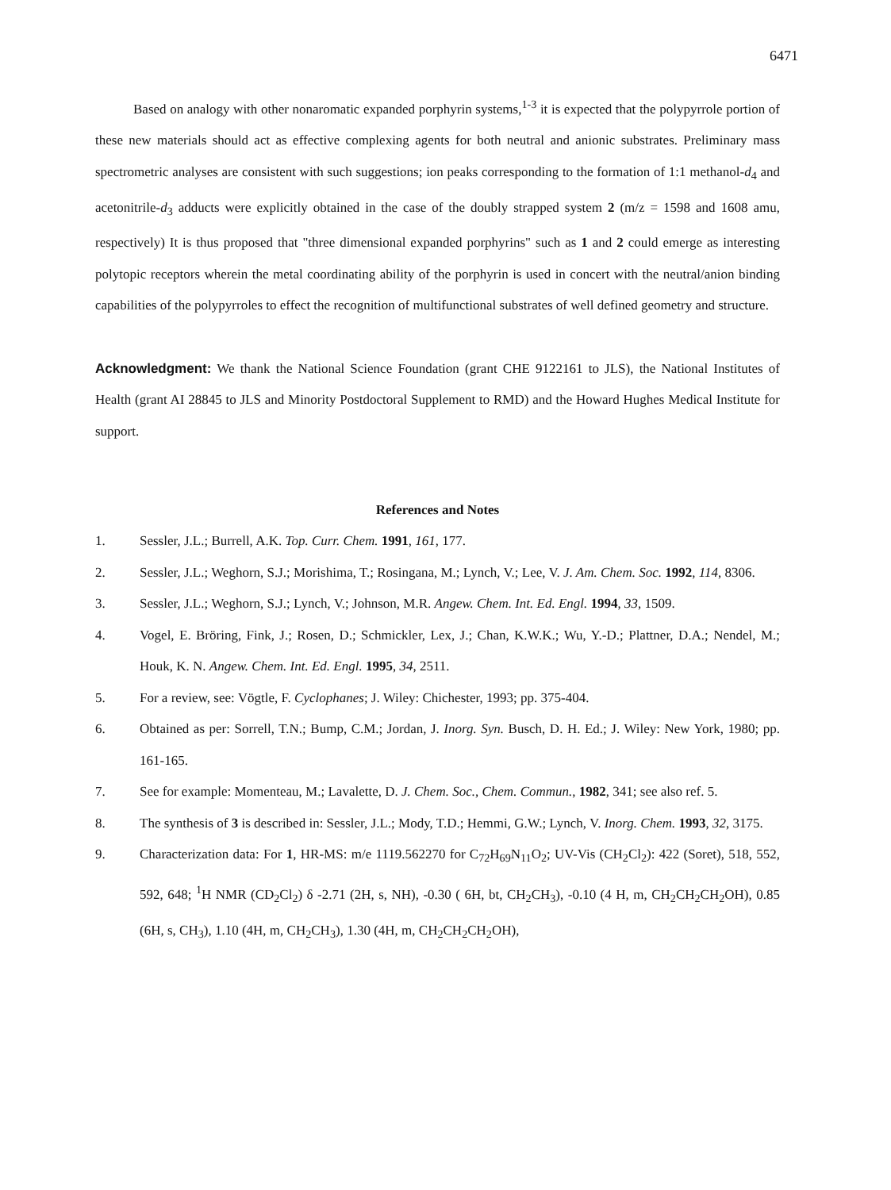6471
Based on analogy with other nonaromatic expanded porphyrin systems,<sup>1-3</sup> it is expected that the polypyrrole portion of these new materials should act as effective complexing agents for both neutral and anionic substrates. Preliminary mass spectrometric analyses are consistent with such suggestions; ion peaks corresponding to the formation of 1:1 methanol-d<sub>4</sub> and acetonitrile-d<sub>3</sub> adducts were explicitly obtained in the case of the doubly strapped system 2 (m/z = 1598 and 1608 amu, respectively) It is thus proposed that "three dimensional expanded porphyrins" such as 1 and 2 could emerge as interesting polytopic receptors wherein the metal coordinating ability of the porphyrin is used in concert with the neutral/anion binding capabilities of the polypyrroles to effect the recognition of multifunctional substrates of well defined geometry and structure.
Acknowledgment: We thank the National Science Foundation (grant CHE 9122161 to JLS), the National Institutes of Health (grant AI 28845 to JLS and Minority Postdoctoral Supplement to RMD) and the Howard Hughes Medical Institute for support.
References and Notes
1. Sessler, J.L.; Burrell, A.K. Top. Curr. Chem. 1991, 161, 177.
2. Sessler, J.L.; Weghorn, S.J.; Morishima, T.; Rosingana, M.; Lynch, V.; Lee, V. J. Am. Chem. Soc. 1992, 114, 8306.
3. Sessler, J.L.; Weghorn, S.J.; Lynch, V.; Johnson, M.R. Angew. Chem. Int. Ed. Engl. 1994, 33, 1509.
4. Vogel, E. Bröring, Fink, J.; Rosen, D.; Schmickler, Lex, J.; Chan, K.W.K.; Wu, Y.-D.; Plattner, D.A.; Nendel, M.; Houk, K. N. Angew. Chem. Int. Ed. Engl. 1995, 34, 2511.
5. For a review, see: Vögtle, F. Cyclophanes; J. Wiley: Chichester, 1993; pp. 375-404.
6. Obtained as per: Sorrell, T.N.; Bump, C.M.; Jordan, J. Inorg. Syn. Busch, D. H. Ed.; J. Wiley: New York, 1980; pp. 161-165.
7. See for example: Momenteau, M.; Lavalette, D. J. Chem. Soc., Chem. Commun., 1982, 341; see also ref. 5.
8. The synthesis of 3 is described in: Sessler, J.L.; Mody, T.D.; Hemmi, G.W.; Lynch, V. Inorg. Chem. 1993, 32, 3175.
9. Characterization data: For 1, HR-MS: m/e 1119.562270 for C<sub>72</sub>H<sub>69</sub>N<sub>11</sub>O<sub>2</sub>; UV-Vis (CH<sub>2</sub>Cl<sub>2</sub>): 422 (Soret), 518, 552, 592, 648; <sup>1</sup>H NMR (CD<sub>2</sub>Cl<sub>2</sub>) δ -2.71 (2H, s, NH), -0.30 ( 6H, bt, CH<sub>2</sub>CH<sub>3</sub>), -0.10 (4 H, m, CH<sub>2</sub>CH<sub>2</sub>CH<sub>2</sub>OH), 0.85 (6H, s, CH<sub>3</sub>), 1.10 (4H, m, CH<sub>2</sub>CH<sub>3</sub>), 1.30 (4H, m, CH<sub>2</sub>CH<sub>2</sub>CH<sub>2</sub>OH),